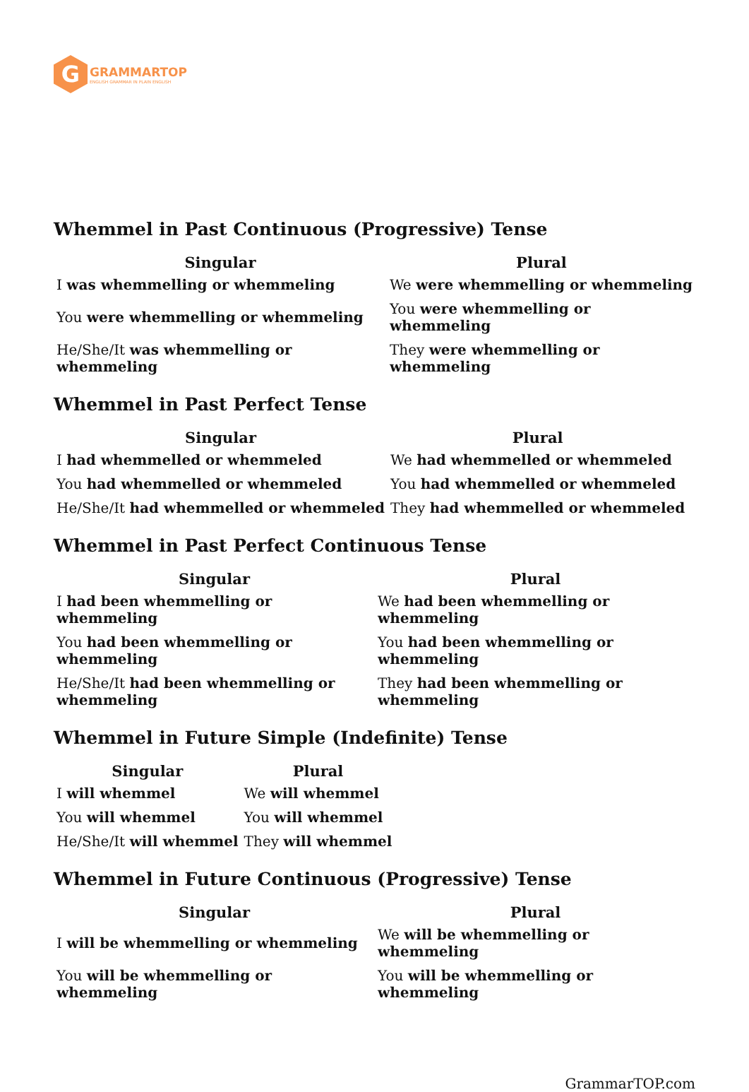G
GRAMMARTOP
ENGLISH GRAMMAR IN PLAIN ENGLISH
Whemmel in Past Continuous (Progressive) Tense
| Singular | Plural |
| --- | --- |
| I was whemmelling or whemmeling | We were whemmelling or whemmeling |
| You were whemmelling or whemmeling | You were whemmelling or whemmeling |
| He/She/It was whemmelling or whemmeling | They were whemmelling or whemmeling |
Whemmel in Past Perfect Tense
| Singular | Plural |
| --- | --- |
| I had whemmelled or whemmeled | We had whemmelled or whemmeled |
| You had whemmelled or whemmeled | You had whemmelled or whemmeled |
| He/She/It had whemmelled or whemmeled | They had whemmelled or whemmeled |
Whemmel in Past Perfect Continuous Tense
| Singular | Plural |
| --- | --- |
| I had been whemmelling or whemmeling | We had been whemmelling or whemmeling |
| You had been whemmelling or whemmeling | You had been whemmelling or whemmeling |
| He/She/It had been whemmelling or whemmeling | They had been whemmelling or whemmeling |
Whemmel in Future Simple (Indefinite) Tense
| Singular | Plural |
| --- | --- |
| I will whemmel | We will whemmel |
| You will whemmel | You will whemmel |
| He/She/It will whemmel | They will whemmel |
Whemmel in Future Continuous (Progressive) Tense
| Singular | Plural |
| --- | --- |
| I will be whemmelling or whemmeling | We will be whemmelling or whemmeling |
| You will be whemmelling or whemmeling | You will be whemmelling or whemmeling |
GrammarTOP.com